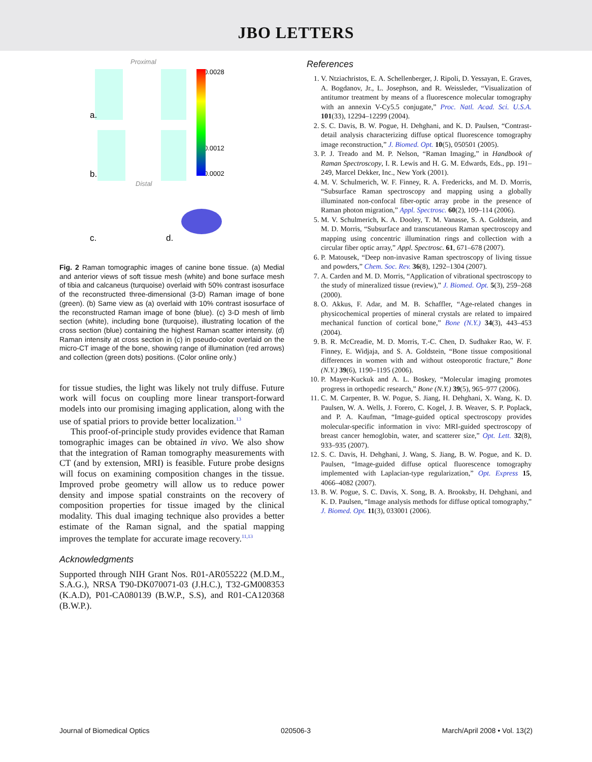JBO LETTERS
a.
b.
Proximal
Distal
0.0028
0.0012
0.0002
c.
d.
Fig. 2 Raman tomographic images of canine bone tissue. (a) Medial and anterior views of soft tissue mesh (white) and bone surface mesh of tibia and calcaneus (turquoise) overlaid with 50% contrast isosurface of the reconstructed three-dimensional (3-D) Raman image of bone (green). (b) Same view as (a) overlaid with 10% contrast isosurface of the reconstructed Raman image of bone (blue). (c) 3-D mesh of limb section (white), including bone (turquoise), illustrating location of the cross section (blue) containing the highest Raman scatter intensity. (d) Raman intensity at cross section in (c) in pseudo-color overlaid on the micro-CT image of the bone, showing range of illumination (red arrows) and collection (green dots) positions. (Color online only.)
for tissue studies, the light was likely not truly diffuse. Future work will focus on coupling more linear transport-forward models into our promising imaging application, along with the use of spatial priors to provide better localization.<sup>13</sup>
This proof-of-principle study provides evidence that Raman tomographic images can be obtained in vivo. We also show that the integration of Raman tomography measurements with CT (and by extension, MRI) is feasible. Future probe designs will focus on examining composition changes in the tissue. Improved probe geometry will allow us to reduce power density and impose spatial constraints on the recovery of composition properties for tissue imaged by the clinical modality. This dual imaging technique also provides a better estimate of the Raman signal, and the spatial mapping improves the template for accurate image recovery.<sup>11,13</sup>
Acknowledgments
Supported through NIH Grant Nos. R01-AR055222 (M.D.M., S.A.G.), NRSA T90-DK070071-03 (J.H.C.), T32-GM008353 (K.A.D), P01-CA080139 (B.W.P., S.S), and R01-CA120368 (B.W.P.).
References
1. V. Ntziachristos, E. A. Schellenberger, J. Ripoli, D. Yessayan, E. Graves, A. Bogdanov, Jr., L. Josephson, and R. Weissleder, “Visualization of antitumor treatment by means of a fluorescence molecular tomography with an annexin V-Cy5.5 conjugate,” Proc. Natl. Acad. Sci. U.S.A. 101(33), 12294–12299 (2004).
2. S. C. Davis, B. W. Pogue, H. Dehghani, and K. D. Paulsen, “Contrast-detail analysis characterizing diffuse optical fluorescence tomography image reconstruction,” J. Biomed. Opt. 10(5), 050501 (2005).
3. P. J. Treado and M. P. Nelson, “Raman Imaging,” in Handbook of Raman Spectroscopy, I. R. Lewis and H. G. M. Edwards, Eds., pp. 191–249, Marcel Dekker, Inc., New York (2001).
4. M. V. Schulmerich, W. F. Finney, R. A. Fredericks, and M. D. Morris, “Subsurface Raman spectroscopy and mapping using a globally illuminated non-confocal fiber-optic array probe in the presence of Raman photon migration,” Appl. Spectrosc. 60(2), 109–114 (2006).
5. M. V. Schulmerich, K. A. Dooley, T. M. Vanasse, S. A. Goldstein, and M. D. Morris, “Subsurface and transcutaneous Raman spectroscopy and mapping using concentric illumination rings and collection with a circular fiber optic array,” Appl. Spectrosc. 61, 671–678 (2007).
6. P. Matousek, “Deep non-invasive Raman spectroscopy of living tissue and powders,” Chem. Soc. Rev. 36(8), 1292–1304 (2007).
7. A. Carden and M. D. Morris, “Application of vibrational spectroscopy to the study of mineralized tissue (review),” J. Biomed. Opt. 5(3), 259–268 (2000).
8. O. Akkus, F. Adar, and M. B. Schaffler, “Age-related changes in physicochemical properties of mineral crystals are related to impaired mechanical function of cortical bone,” Bone (N.Y.) 34(3), 443–453 (2004).
9. B. R. McCreadie, M. D. Morris, T.-C. Chen, D. Sudhaker Rao, W. F. Finney, E. Widjaja, and S. A. Goldstein, “Bone tissue compositional differences in women with and without osteoporotic fracture,” Bone (N.Y.) 39(6), 1190–1195 (2006).
10. P. Mayer-Kuckuk and A. L. Boskey, “Molecular imaging promotes progress in orthopedic research,” Bone (N.Y.) 39(5), 965–977 (2006).
11. C. M. Carpenter, B. W. Pogue, S. Jiang, H. Dehghani, X. Wang, K. D. Paulsen, W. A. Wells, J. Forero, C. Kogel, J. B. Weaver, S. P. Poplack, and P. A. Kaufman, “Image-guided optical spectroscopy provides molecular-specific information in vivo: MRI-guided spectroscopy of breast cancer hemoglobin, water, and scatterer size,” Opt. Lett. 32(8), 933–935 (2007).
12. S. C. Davis, H. Dehghani, J. Wang, S. Jiang, B. W. Pogue, and K. D. Paulsen, “Image-guided diffuse optical fluorescence tomography implemented with Laplacian-type regularization,” Opt. Express 15, 4066–4082 (2007).
13. B. W. Pogue, S. C. Davis, X. Song, B. A. Brooksby, H. Dehghani, and K. D. Paulsen, “Image analysis methods for diffuse optical tomography,” J. Biomed. Opt. 11(3), 033001 (2006).
Journal of Biomedical Optics 020506-3 March/April 2008 • Vol. 13(2)